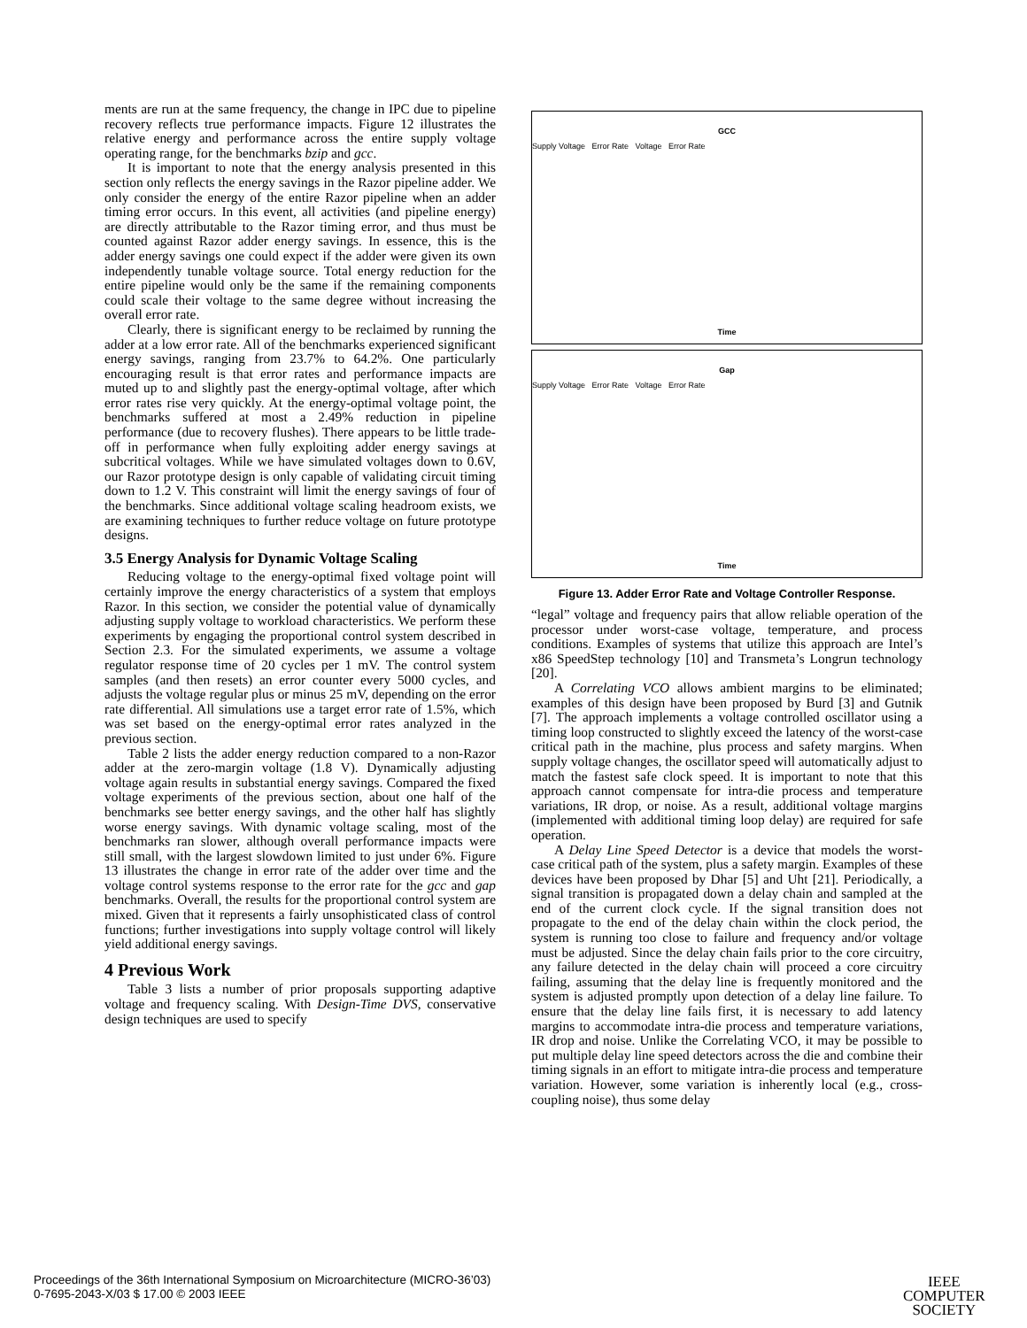ments are run at the same frequency, the change in IPC due to pipeline recovery reflects true performance impacts. Figure 12 illustrates the relative energy and performance across the entire supply voltage operating range, for the benchmarks bzip and gcc.
It is important to note that the energy analysis presented in this section only reflects the energy savings in the Razor pipeline adder. We only consider the energy of the entire Razor pipeline when an adder timing error occurs. In this event, all activities (and pipeline energy) are directly attributable to the Razor timing error, and thus must be counted against Razor adder energy savings. In essence, this is the adder energy savings one could expect if the adder were given its own independently tunable voltage source. Total energy reduction for the entire pipeline would only be the same if the remaining components could scale their voltage to the same degree without increasing the overall error rate.
Clearly, there is significant energy to be reclaimed by running the adder at a low error rate. All of the benchmarks experienced significant energy savings, ranging from 23.7% to 64.2%. One particularly encouraging result is that error rates and performance impacts are muted up to and slightly past the energy-optimal voltage, after which error rates rise very quickly. At the energy-optimal voltage point, the benchmarks suffered at most a 2.49% reduction in pipeline performance (due to recovery flushes). There appears to be little trade-off in performance when fully exploiting adder energy savings at subcritical voltages. While we have simulated voltages down to 0.6V, our Razor prototype design is only capable of validating circuit timing down to 1.2 V. This constraint will limit the energy savings of four of the benchmarks. Since additional voltage scaling headroom exists, we are examining techniques to further reduce voltage on future prototype designs.
3.5 Energy Analysis for Dynamic Voltage Scaling
Reducing voltage to the energy-optimal fixed voltage point will certainly improve the energy characteristics of a system that employs Razor. In this section, we consider the potential value of dynamically adjusting supply voltage to workload characteristics. We perform these experiments by engaging the proportional control system described in Section 2.3. For the simulated experiments, we assume a voltage regulator response time of 20 cycles per 1 mV. The control system samples (and then resets) an error counter every 5000 cycles, and adjusts the voltage regular plus or minus 25 mV, depending on the error rate differential. All simulations use a target error rate of 1.5%, which was set based on the energy-optimal error rates analyzed in the previous section.
Table 2 lists the adder energy reduction compared to a non-Razor adder at the zero-margin voltage (1.8 V). Dynamically adjusting voltage again results in substantial energy savings. Compared the fixed voltage experiments of the previous section, about one half of the benchmarks see better energy savings, and the other half has slightly worse energy savings. With dynamic voltage scaling, most of the benchmarks ran slower, although overall performance impacts were still small, with the largest slowdown limited to just under 6%. Figure 13 illustrates the change in error rate of the adder over time and the voltage control systems response to the error rate for the gcc and gap benchmarks. Overall, the results for the proportional control system are mixed. Given that it represents a fairly unsophisticated class of control functions; further investigations into supply voltage control will likely yield additional energy savings.
4 Previous Work
Table 3 lists a number of prior proposals supporting adaptive voltage and frequency scaling. With Design-Time DVS, conservative design techniques are used to specify
GCC
Supply Voltage Error Rate Voltage Error Rate
Time
Gap
Supply Voltage Error Rate Voltage Error Rate
Time
Figure 13. Adder Error Rate and Voltage Controller Response.
“legal” voltage and frequency pairs that allow reliable operation of the processor under worst-case voltage, temperature, and process conditions. Examples of systems that utilize this approach are Intel’s x86 SpeedStep technology [10] and Transmeta’s Longrun technology [20].
A Correlating VCO allows ambient margins to be eliminated; examples of this design have been proposed by Burd [3] and Gutnik [7]. The approach implements a voltage controlled oscillator using a timing loop constructed to slightly exceed the latency of the worst-case critical path in the machine, plus process and safety margins. When supply voltage changes, the oscillator speed will automatically adjust to match the fastest safe clock speed. It is important to note that this approach cannot compensate for intra-die process and temperature variations, IR drop, or noise. As a result, additional voltage margins (implemented with additional timing loop delay) are required for safe operation.
A Delay Line Speed Detector is a device that models the worst-case critical path of the system, plus a safety margin. Examples of these devices have been proposed by Dhar [5] and Uht [21]. Periodically, a signal transition is propagated down a delay chain and sampled at the end of the current clock cycle. If the signal transition does not propagate to the end of the delay chain within the clock period, the system is running too close to failure and frequency and/or voltage must be adjusted. Since the delay chain fails prior to the core circuitry, any failure detected in the delay chain will proceed a core circuitry failing, assuming that the delay line is frequently monitored and the system is adjusted promptly upon detection of a delay line failure. To ensure that the delay line fails first, it is necessary to add latency margins to accommodate intra-die process and temperature variations, IR drop and noise. Unlike the Correlating VCO, it may be possible to put multiple delay line speed detectors across the die and combine their timing signals in an effort to mitigate intra-die process and temperature variation. However, some variation is inherently local (e.g., cross-coupling noise), thus some delay
Proceedings of the 36th International Symposium on Microarchitecture (MICRO-36’03)
0-7695-2043-X/03 $ 17.00 © 2003 IEEE
IEEE
COMPUTER
SOCIETY